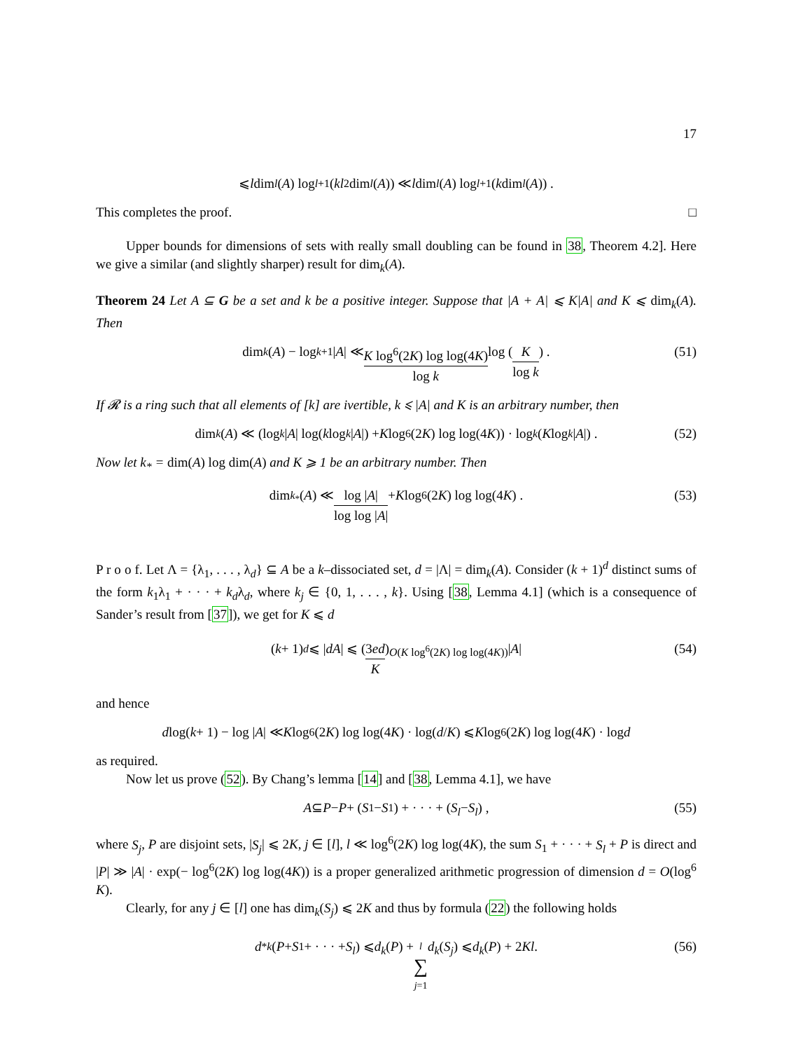17
⩽ l dim<sub>l</sub> (A) log<sub>l+1</sub>(kl<sup>2</sup>dim<sub>l</sub> (A)) ≪ l dim<sub>l</sub> (A) log<sub>l+1</sub>(k dim<sub>l</sub> (A)) .
This completes the proof. □
Upper bounds for dimensions of sets with really small doubling can be found in 38, Theorem 4.2]. Here we give a similar (and slightly sharper) result for dim<sub>k</sub>(A).
Theorem 24 Let A ⊆ G be a set and k be a positive integer. Suppose that |A + A| ⩽ K|A| and K ⩽ dim<sub>k</sub>(A). Then
dim<sub>k</sub> (A) − log<sub>k+1</sub> | A | ≪ K log<sup>6</sup>(2K) log log(4K) log k log ( K log k ) . (51)
If 𝓡 is a ring such that all elements of [k] are ivertible, k ⩽ |A| and K is an arbitrary number, then
dim<sub>k</sub> (A) ≪ (log<sub>k</sub> | A | log(k log<sub>k</sub> | A |) + K log<sup>6</sup>(2 K) log log(4 K)) · log<sub>k</sub> (K log<sub>k</sub> | A |) . (52)
Now let k<sub>*</sub> = dim(A) log dim(A) and K ⩾ 1 be an arbitrary number. Then
dim<sub>k<sub>*</sub></sub>(A) ≪ log |A| log log |A| + K log<sup>6</sup>(2 K) log log(4 K) . (53)
P r o o f. Let Λ = {λ<sub>1</sub>, . . . , λ<sub>d</sub>} ⊆ A be a k–dissociated set, d = |Λ| = dim<sub>k</sub>(A). Consider (k + 1)<sup>d</sup> distinct sums of the form k<sub>1</sub>λ<sub>1</sub> + · · · + k<sub>d</sub>λ<sub>d</sub>, where k<sub>j</sub> ∈ {0, 1, . . . , k}. Using [38, Lemma 4.1] (which is a consequence of Sander’s result from [37]), we get for K ⩽ d
(k + 1)<sup>d</sup> ⩽ | dA | ⩽ ( 3ed K )<sup>O(K log<sup>6</sup>(2K) log log(4K))</sup> | A | (54)
and hence
d log(k + 1) − log | A | ≪ K log<sup>6</sup>(2 K) log log(4 K) · log(d / K) ⩽ K log<sup>6</sup>(2 K) log log(4 K) · log d
as required.
Now let us prove (52). By Chang’s lemma [14] and [38, Lemma 4.1], we have
A ⊆ P − P + (S<sub>1</sub> − S<sub>1</sub>) + · · · + (S<sub>l</sub> − S<sub>l</sub>) , (55)
where S<sub>j</sub>, P are disjoint sets, |S<sub>j</sub>| ⩽ 2K, j ∈ [l], l ≪ log<sup>6</sup>(2K) log log(4K), the sum S<sub>1</sub> + · · · + S<sub>l</sub> + P is direct and |P| ≫ |A| · exp(− log<sup>6</sup>(2K) log log(4K)) is a proper generalized arithmetic progression of dimension d = O(log<sup>6</sup> K).
Clearly, for any j ∈ [l] one has dim<sub>k</sub>(S<sub>j</sub>) ⩽ 2K and thus by formula (22) the following holds
d<sup>*</sup><sub>k</sub> (P + S<sub>1</sub> + · · · + S<sub>l</sub>) ⩽ d<sub>k</sub> (P) + l ∑ j=1 d<sub>k</sub> (S<sub>j</sub>) ⩽ d<sub>k</sub> (P) + 2 Kl . (56)